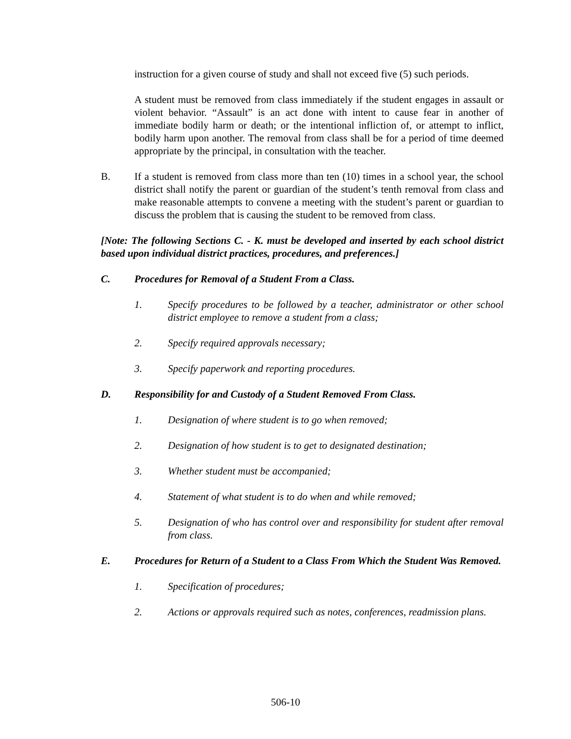instruction for a given course of study and shall not exceed five (5) such periods.
A student must be removed from class immediately if the student engages in assault or violent behavior. “Assault” is an act done with intent to cause fear in another of immediate bodily harm or death; or the intentional infliction of, or attempt to inflict, bodily harm upon another. The removal from class shall be for a period of time deemed appropriate by the principal, in consultation with the teacher.
B. If a student is removed from class more than ten (10) times in a school year, the school district shall notify the parent or guardian of the student’s tenth removal from class and make reasonable attempts to convene a meeting with the student’s parent or guardian to discuss the problem that is causing the student to be removed from class.
[Note: The following Sections C. - K. must be developed and inserted by each school district based upon individual district practices, procedures, and preferences.]
C. Procedures for Removal of a Student From a Class.
1. Specify procedures to be followed by a teacher, administrator or other school district employee to remove a student from a class;
2. Specify required approvals necessary;
3. Specify paperwork and reporting procedures.
D. Responsibility for and Custody of a Student Removed From Class.
1. Designation of where student is to go when removed;
2. Designation of how student is to get to designated destination;
3. Whether student must be accompanied;
4. Statement of what student is to do when and while removed;
5. Designation of who has control over and responsibility for student after removal from class.
E. Procedures for Return of a Student to a Class From Which the Student Was Removed.
1. Specification of procedures;
2. Actions or approvals required such as notes, conferences, readmission plans.
506-10